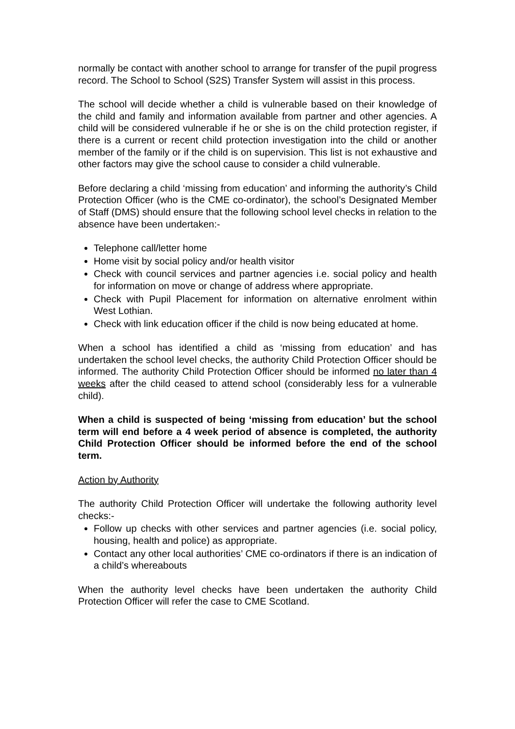normally be contact with another school to arrange for transfer of the pupil progress record. The School to School (S2S) Transfer System will assist in this process.
The school will decide whether a child is vulnerable based on their knowledge of the child and family and information available from partner and other agencies. A child will be considered vulnerable if he or she is on the child protection register, if there is a current or recent child protection investigation into the child or another member of the family or if the child is on supervision. This list is not exhaustive and other factors may give the school cause to consider a child vulnerable.
Before declaring a child ‘missing from education’ and informing the authority’s Child Protection Officer (who is the CME co-ordinator), the school’s Designated Member of Staff (DMS) should ensure that the following school level checks in relation to the absence have been undertaken:-
Telephone call/letter home
Home visit by social policy and/or health visitor
Check with council services and partner agencies i.e. social policy and health for information on move or change of address where appropriate.
Check with Pupil Placement for information on alternative enrolment within West Lothian.
Check with link education officer if the child is now being educated at home.
When a school has identified a child as ‘missing from education’ and has undertaken the school level checks, the authority Child Protection Officer should be informed. The authority Child Protection Officer should be informed no later than 4 weeks after the child ceased to attend school (considerably less for a vulnerable child).
When a child is suspected of being ‘missing from education’ but the school term will end before a 4 week period of absence is completed, the authority Child Protection Officer should be informed before the end of the school term.
Action by Authority
The authority Child Protection Officer will undertake the following authority level checks:-
Follow up checks with other services and partner agencies (i.e. social policy, housing, health and police) as appropriate.
Contact any other local authorities’ CME co-ordinators if there is an indication of a child’s whereabouts
When the authority level checks have been undertaken the authority Child Protection Officer will refer the case to CME Scotland.